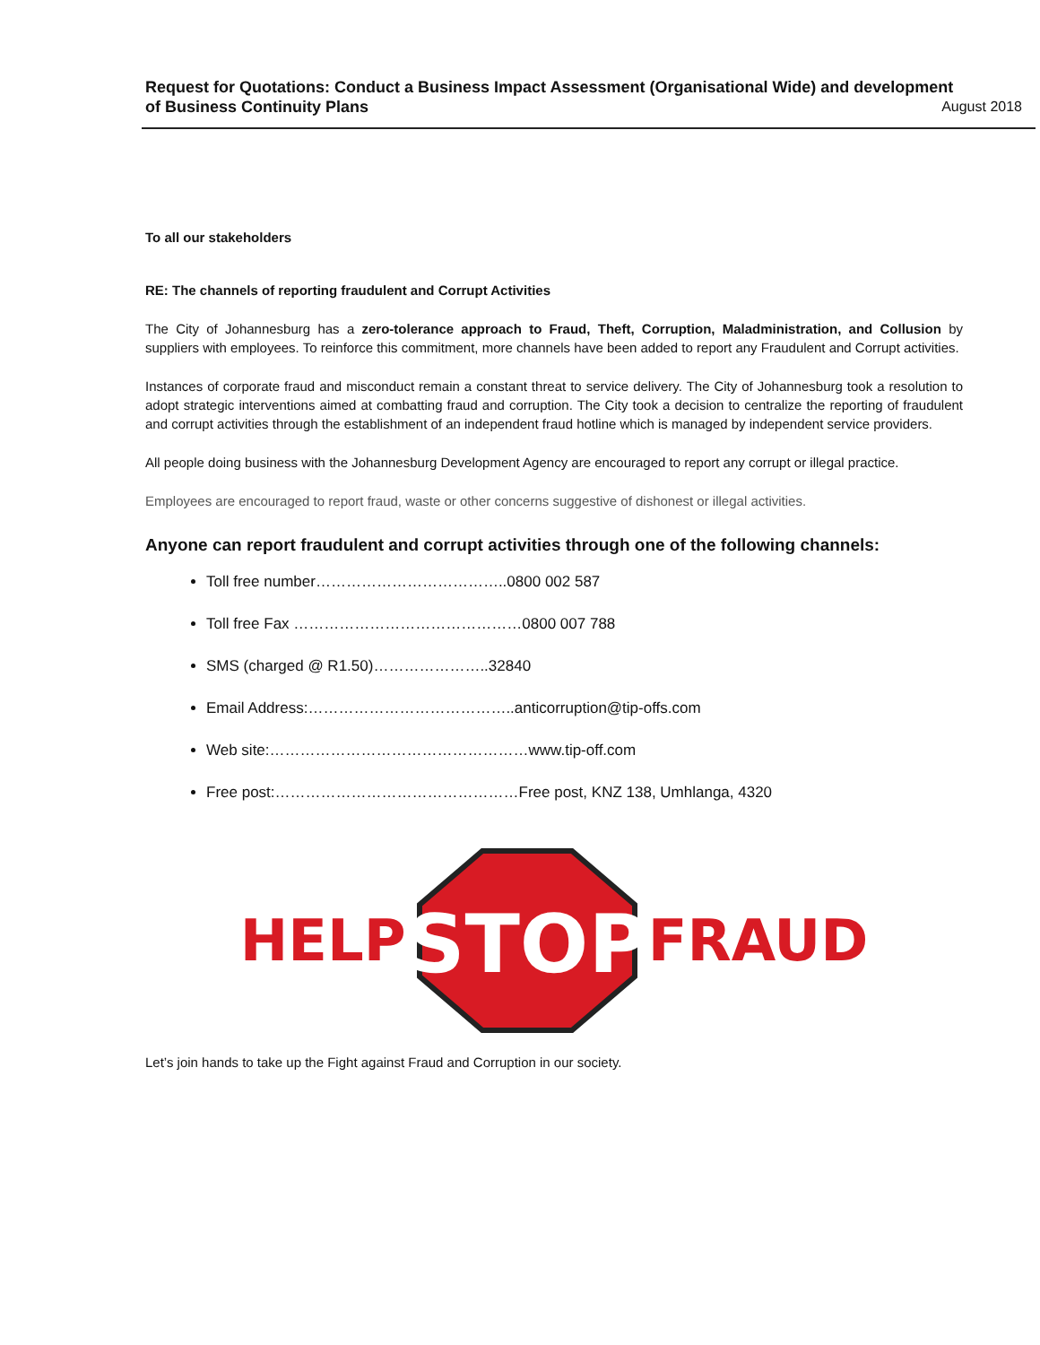Request for Quotations: Conduct a Business Impact Assessment (Organisational Wide) and development
of Business Continuity Plans August 2018
To all our stakeholders
RE: The channels of reporting fraudulent and Corrupt Activities
The City of Johannesburg has a zero-tolerance approach to Fraud, Theft, Corruption, Maladministration, and Collusion by suppliers with employees. To reinforce this commitment, more channels have been added to report any Fraudulent and Corrupt activities.
Instances of corporate fraud and misconduct remain a constant threat to service delivery. The City of Johannesburg took a resolution to adopt strategic interventions aimed at combatting fraud and corruption. The City took a decision to centralize the reporting of fraudulent and corrupt activities through the establishment of an independent fraud hotline which is managed by independent service providers.
All people doing business with the Johannesburg Development Agency are encouraged to report any corrupt or illegal practice.
Employees are encouraged to report fraud, waste or other concerns suggestive of dishonest or illegal activities.
Anyone can report fraudulent and corrupt activities through one of the following channels:
Toll free number………………………………..0800 002 587
Toll free Fax ………………………………………0800 007 788
SMS (charged @ R1.50)…………………..32840
Email Address:…………………………………..anticorruption@tip-offs.com
Web site:……………………………………………www.tip-off.com
Free post:…………………………………………Free post, KNZ 138, Umhlanga, 4320
HELP
STOP
FRAUD
Let’s join hands to take up the Fight against Fraud and Corruption in our society.